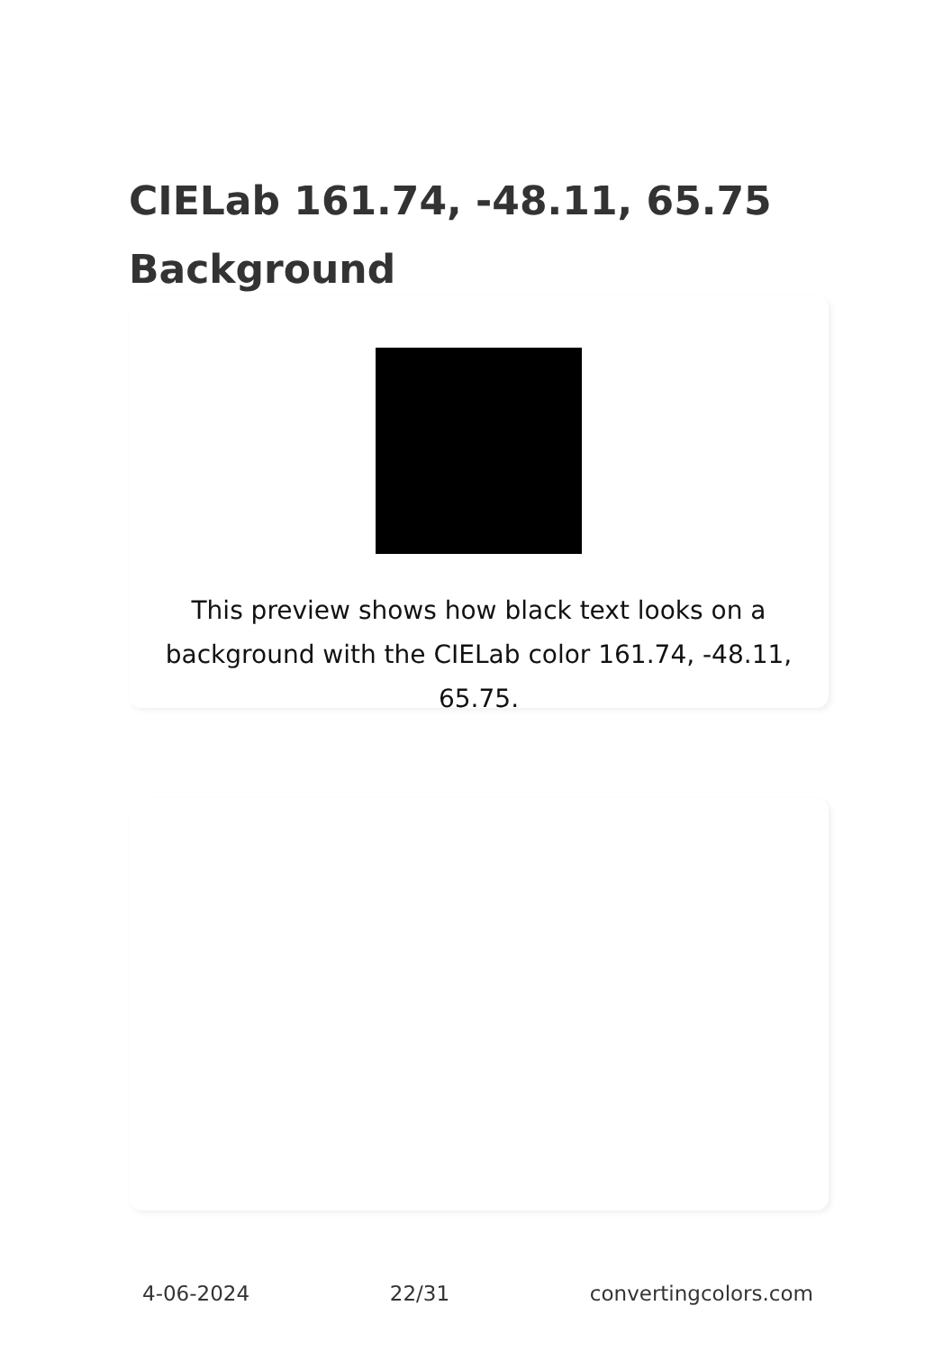CIELab 161.74, -48.11, 65.75 Background
This preview shows how black text looks on a background with the CIELab color 161.74, -48.11, 65.75.
4-06-2024 22/31 convertingcolors.com